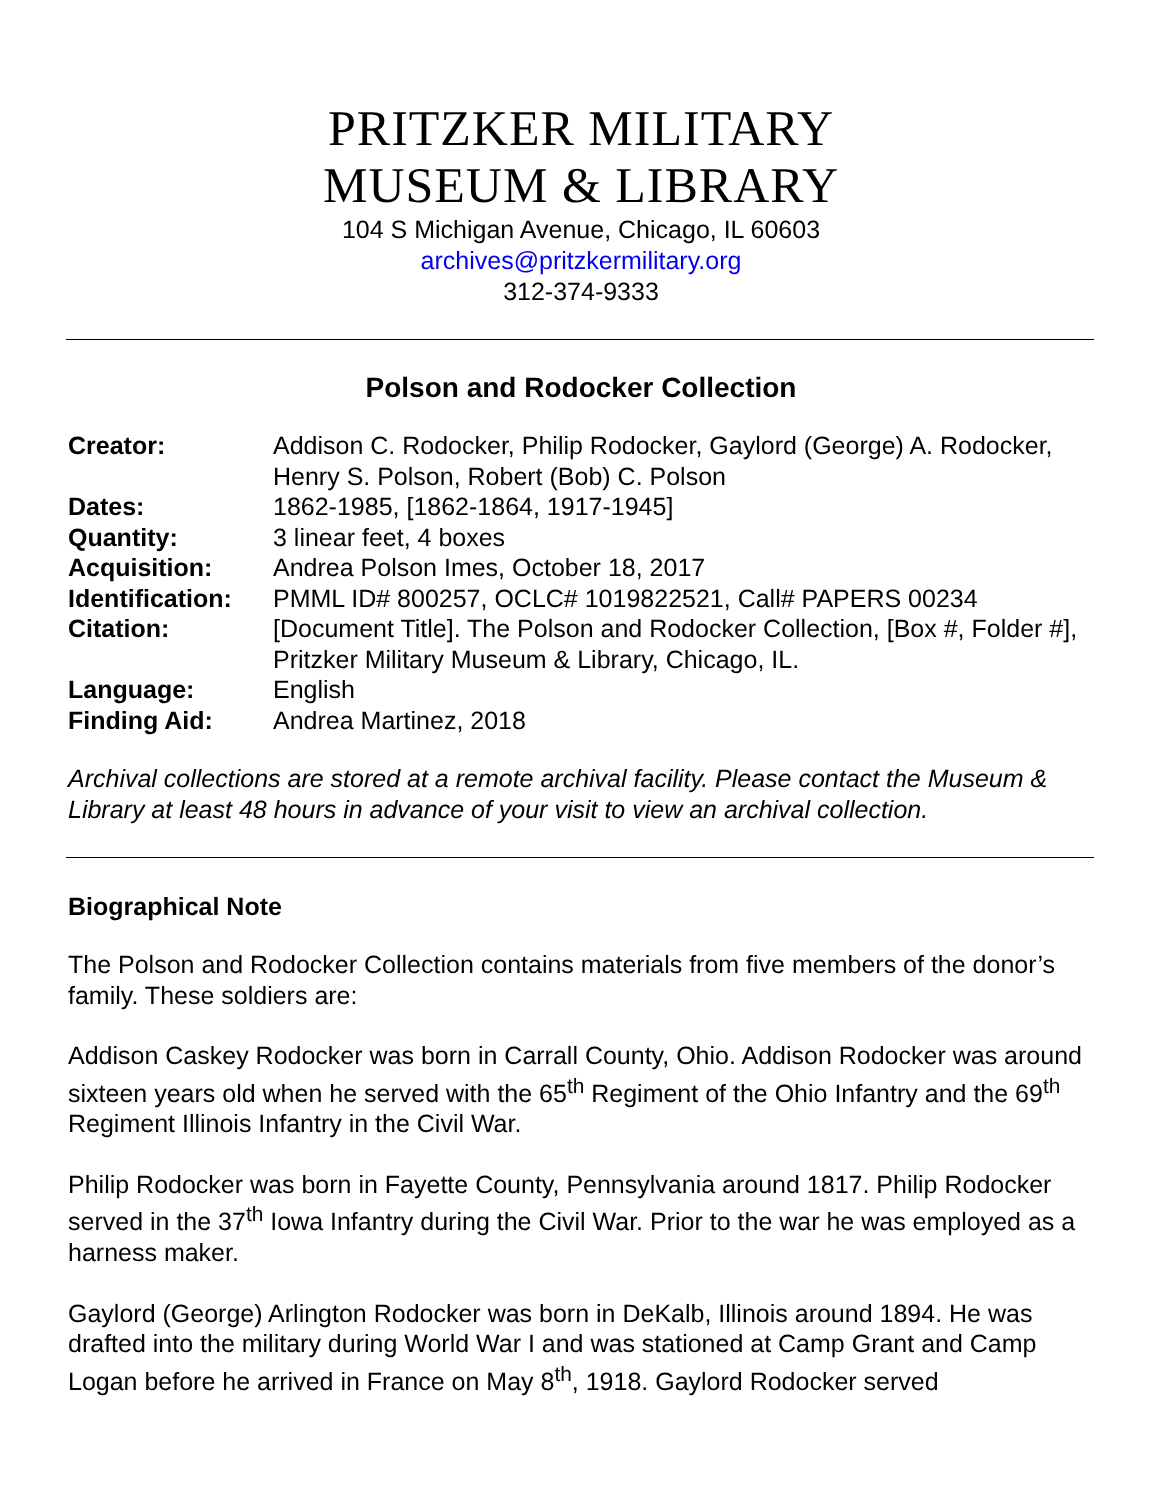PRITZKER MILITARY
MUSEUM & LIBRARY
104 S Michigan Avenue, Chicago, IL 60603
archives@pritzkermilitary.org
312-374-9333
Polson and Rodocker Collection
| Creator: | Addison C. Rodocker, Philip Rodocker, Gaylord (George) A. Rodocker, Henry S. Polson, Robert (Bob) C. Polson |
| Dates: | 1862-1985, [1862-1864, 1917-1945] |
| Quantity: | 3 linear feet, 4 boxes |
| Acquisition: | Andrea Polson Imes, October 18, 2017 |
| Identification: | PMML ID# 800257, OCLC# 1019822521, Call# PAPERS 00234 |
| Citation: | [Document Title]. The Polson and Rodocker Collection, [Box #, Folder #], Pritzker Military Museum & Library, Chicago, IL. |
| Language: | English |
| Finding Aid: | Andrea Martinez, 2018 |
Archival collections are stored at a remote archival facility. Please contact the Museum & Library at least 48 hours in advance of your visit to view an archival collection.
Biographical Note
The Polson and Rodocker Collection contains materials from five members of the donor’s family. These soldiers are:
Addison Caskey Rodocker was born in Carrall County, Ohio. Addison Rodocker was around sixteen years old when he served with the 65<sup>th</sup> Regiment of the Ohio Infantry and the 69<sup>th</sup> Regiment Illinois Infantry in the Civil War.
Philip Rodocker was born in Fayette County, Pennsylvania around 1817. Philip Rodocker served in the 37<sup>th</sup> Iowa Infantry during the Civil War. Prior to the war he was employed as a harness maker.
Gaylord (George) Arlington Rodocker was born in DeKalb, Illinois around 1894. He was drafted into the military during World War I and was stationed at Camp Grant and Camp Logan before he arrived in France on May 8<sup>th</sup>, 1918. Gaylord Rodocker served